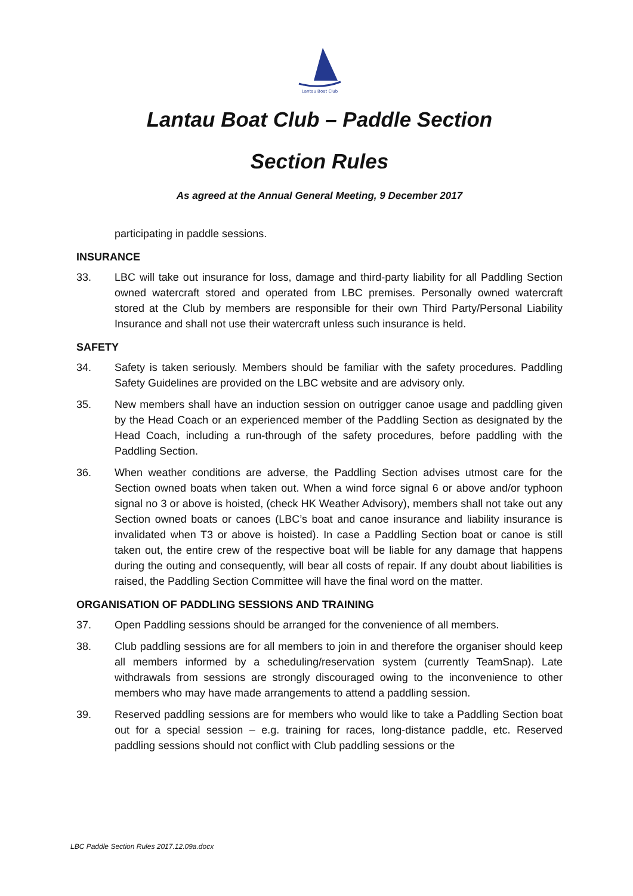Lantau Boat Club
Lantau Boat Club – Paddle Section
Section Rules
As agreed at the Annual General Meeting, 9 December 2017
participating in paddle sessions.
INSURANCE
33. LBC will take out insurance for loss, damage and third-party liability for all Paddling Section owned watercraft stored and operated from LBC premises. Personally owned watercraft stored at the Club by members are responsible for their own Third Party/Personal Liability Insurance and shall not use their watercraft unless such insurance is held.
SAFETY
34. Safety is taken seriously. Members should be familiar with the safety procedures. Paddling Safety Guidelines are provided on the LBC website and are advisory only.
35. New members shall have an induction session on outrigger canoe usage and paddling given by the Head Coach or an experienced member of the Paddling Section as designated by the Head Coach, including a run-through of the safety procedures, before paddling with the Paddling Section.
36. When weather conditions are adverse, the Paddling Section advises utmost care for the Section owned boats when taken out. When a wind force signal 6 or above and/or typhoon signal no 3 or above is hoisted, (check HK Weather Advisory), members shall not take out any Section owned boats or canoes (LBC’s boat and canoe insurance and liability insurance is invalidated when T3 or above is hoisted). In case a Paddling Section boat or canoe is still taken out, the entire crew of the respective boat will be liable for any damage that happens during the outing and consequently, will bear all costs of repair. If any doubt about liabilities is raised, the Paddling Section Committee will have the final word on the matter.
ORGANISATION OF PADDLING SESSIONS AND TRAINING
37. Open Paddling sessions should be arranged for the convenience of all members.
38. Club paddling sessions are for all members to join in and therefore the organiser should keep all members informed by a scheduling/reservation system (currently TeamSnap). Late withdrawals from sessions are strongly discouraged owing to the inconvenience to other members who may have made arrangements to attend a paddling session.
39. Reserved paddling sessions are for members who would like to take a Paddling Section boat out for a special session – e.g. training for races, long-distance paddle, etc. Reserved paddling sessions should not conflict with Club paddling sessions or the
LBC Paddle Section Rules 2017.12.09a.docx